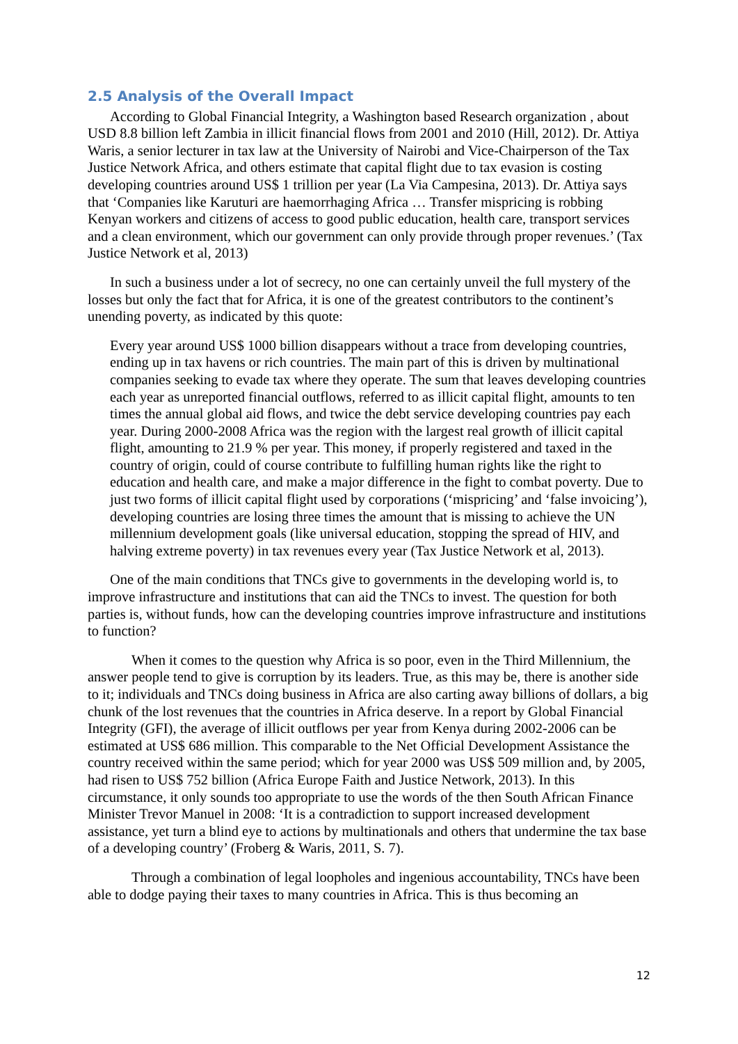2.5 Analysis of the Overall Impact
According to Global Financial Integrity, a Washington based Research organization , about USD 8.8 billion left Zambia in illicit financial flows from 2001 and 2010 (Hill, 2012). Dr. Attiya Waris, a senior lecturer in tax law at the University of Nairobi and Vice-Chairperson of the Tax Justice Network Africa, and others estimate that capital flight due to tax evasion is costing developing countries around US$ 1 trillion per year (La Via Campesina, 2013). Dr. Attiya says that ‘Companies like Karuturi are haemorrhaging Africa … Transfer mispricing is robbing Kenyan workers and citizens of access to good public education, health care, transport services and a clean environment, which our government can only provide through proper revenues.’ (Tax Justice Network et al, 2013)
In such a business under a lot of secrecy, no one can certainly unveil the full mystery of the losses but only the fact that for Africa, it is one of the greatest contributors to the continent’s unending poverty, as indicated by this quote:
Every year around US$ 1000 billion disappears without a trace from developing countries, ending up in tax havens or rich countries. The main part of this is driven by multinational companies seeking to evade tax where they operate. The sum that leaves developing countries each year as unreported financial outflows, referred to as illicit capital flight, amounts to ten times the annual global aid flows, and twice the debt service developing countries pay each year. During 2000-2008 Africa was the region with the largest real growth of illicit capital flight, amounting to 21.9 % per year. This money, if properly registered and taxed in the country of origin, could of course contribute to fulfilling human rights like the right to education and health care, and make a major difference in the fight to combat poverty. Due to just two forms of illicit capital flight used by corporations (‘mispricing’ and ‘false invoicing’), developing countries are losing three times the amount that is missing to achieve the UN millennium development goals (like universal education, stopping the spread of HIV, and halving extreme poverty) in tax revenues every year (Tax Justice Network et al, 2013).
One of the main conditions that TNCs give to governments in the developing world is, to improve infrastructure and institutions that can aid the TNCs to invest. The question for both parties is, without funds, how can the developing countries improve infrastructure and institutions to function?
When it comes to the question why Africa is so poor, even in the Third Millennium, the answer people tend to give is corruption by its leaders. True, as this may be, there is another side to it; individuals and TNCs doing business in Africa are also carting away billions of dollars, a big chunk of the lost revenues that the countries in Africa deserve. In a report by Global Financial Integrity (GFI), the average of illicit outflows per year from Kenya during 2002-2006 can be estimated at US$ 686 million. This comparable to the Net Official Development Assistance the country received within the same period; which for year 2000 was US$ 509 million and, by 2005, had risen to US$ 752 billion (Africa Europe Faith and Justice Network, 2013). In this circumstance, it only sounds too appropriate to use the words of the then South African Finance Minister Trevor Manuel in 2008: ‘It is a contradiction to support increased development assistance, yet turn a blind eye to actions by multinationals and others that undermine the tax base of a developing country’ (Froberg & Waris, 2011, S. 7).
Through a combination of legal loopholes and ingenious accountability, TNCs have been able to dodge paying their taxes to many countries in Africa. This is thus becoming an
12